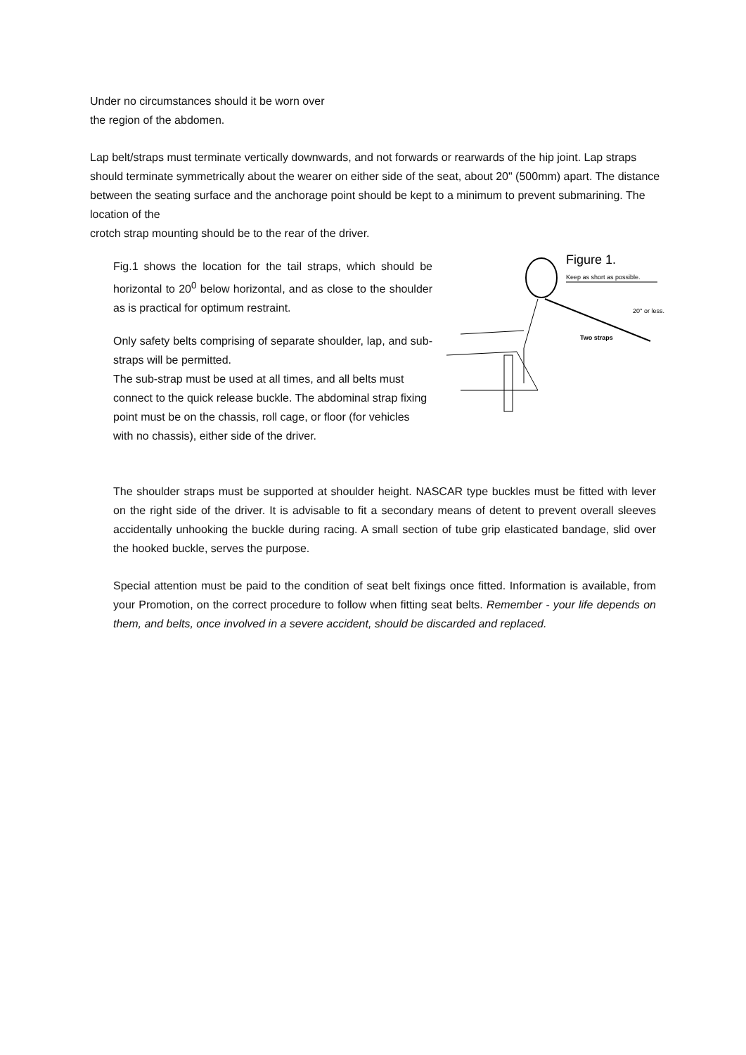Under no circumstances should it be worn over
the region of the abdomen.
Lap belt/straps must terminate vertically downwards, and not forwards or rearwards of the hip joint. Lap straps should terminate symmetrically about the wearer on either side of the seat, about 20" (500mm) apart. The distance between the seating surface and the anchorage point should be kept to a minimum to prevent submarining. The location of the
crotch strap mounting should be to the rear of the driver.
Figure 1.
Keep as short as possible.
20° or less.
Two straps
Fig.1 shows the location for the tail straps, which should be horizontal to 20<sup>0</sup> below horizontal, and as close to the shoulder as is practical for optimum restraint.
Only safety belts comprising of separate shoulder, lap, and sub-straps will be permitted.
The sub-strap must be used at all times, and all belts must connect to the quick release buckle. The abdominal strap fixing point must be on the chassis, roll cage, or floor (for vehicles with no chassis), either side of the driver.
The shoulder straps must be supported at shoulder height. NASCAR type buckles must be fitted with lever on the right side of the driver. It is advisable to fit a secondary means of detent to prevent overall sleeves accidentally unhooking the buckle during racing. A small section of tube grip elasticated bandage, slid over the hooked buckle, serves the purpose.
Special attention must be paid to the condition of seat belt fixings once fitted. Information is available, from your Promotion, on the correct procedure to follow when fitting seat belts. Remember - your life depends on them, and belts, once involved in a severe accident, should be discarded and replaced.